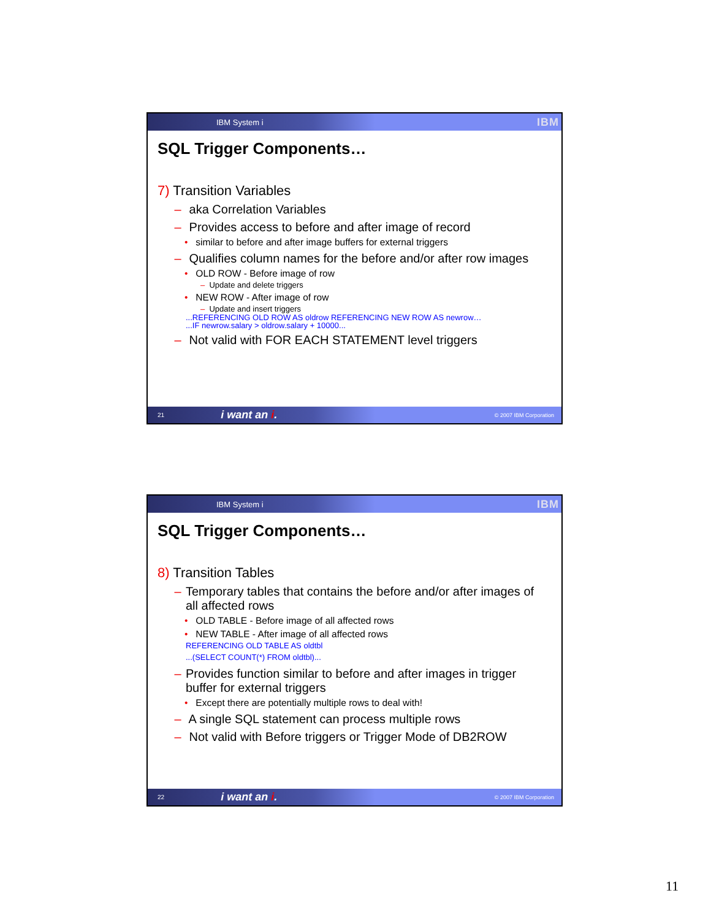IBM System i IBM
SQL Trigger Components…
7) Transition Variables
– aka Correlation Variables
– Provides access to before and after image of record
• similar to before and after image buffers for external triggers
– Qualifies column names for the before and/or after row images
• OLD ROW - Before image of row
– Update and delete triggers
• NEW ROW - After image of row
– Update and insert triggers
...REFERENCING OLD ROW AS oldrow REFERENCING NEW ROW AS newrow…
...IF newrow.salary > oldrow.salary + 10000...
– Not valid with FOR EACH STATEMENT level triggers
21 i want an i. © 2007 IBM Corporation
IBM System i IBM
SQL Trigger Components…
8) Transition Tables
– Temporary tables that contains the before and/or after images of all affected rows
• OLD TABLE - Before image of all affected rows
• NEW TABLE - After image of all affected rows
REFERENCING OLD TABLE AS oldtbl
...(SELECT COUNT(*) FROM oldtbl)...
– Provides function similar to before and after images in trigger buffer for external triggers
• Except there are potentially multiple rows to deal with!
– A single SQL statement can process multiple rows
– Not valid with Before triggers or Trigger Mode of DB2ROW
22 i want an i. © 2007 IBM Corporation
11